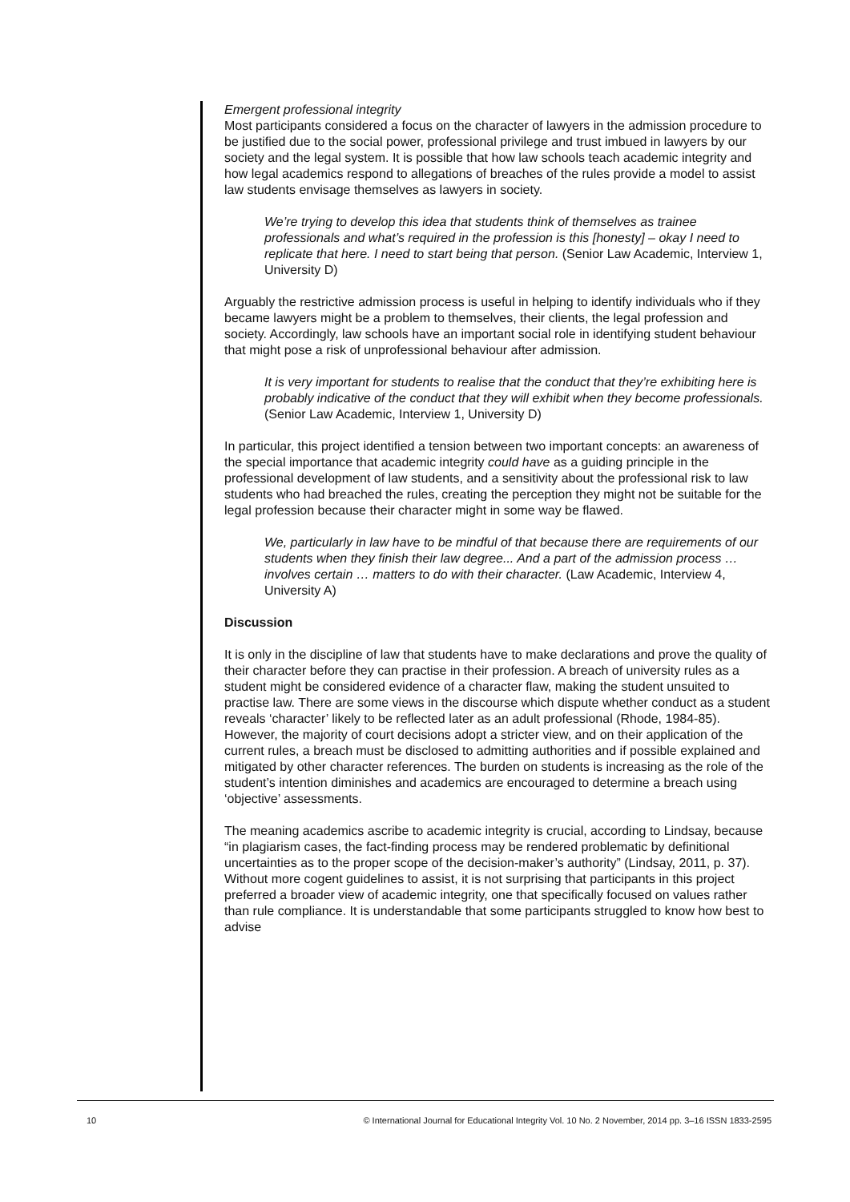Emergent professional integrity
Most participants considered a focus on the character of lawyers in the admission procedure to be justified due to the social power, professional privilege and trust imbued in lawyers by our society and the legal system. It is possible that how law schools teach academic integrity and how legal academics respond to allegations of breaches of the rules provide a model to assist law students envisage themselves as lawyers in society.
We’re trying to develop this idea that students think of themselves as trainee professionals and what’s required in the profession is this [honesty] – okay I need to replicate that here. I need to start being that person. (Senior Law Academic, Interview 1, University D)
Arguably the restrictive admission process is useful in helping to identify individuals who if they became lawyers might be a problem to themselves, their clients, the legal profession and society. Accordingly, law schools have an important social role in identifying student behaviour that might pose a risk of unprofessional behaviour after admission.
It is very important for students to realise that the conduct that they’re exhibiting here is probably indicative of the conduct that they will exhibit when they become professionals. (Senior Law Academic, Interview 1, University D)
In particular, this project identified a tension between two important concepts: an awareness of the special importance that academic integrity could have as a guiding principle in the professional development of law students, and a sensitivity about the professional risk to law students who had breached the rules, creating the perception they might not be suitable for the legal profession because their character might in some way be flawed.
We, particularly in law have to be mindful of that because there are requirements of our students when they finish their law degree... And a part of the admission process … involves certain … matters to do with their character. (Law Academic, Interview 4, University A)
Discussion
It is only in the discipline of law that students have to make declarations and prove the quality of their character before they can practise in their profession. A breach of university rules as a student might be considered evidence of a character flaw, making the student unsuited to practise law. There are some views in the discourse which dispute whether conduct as a student reveals ‘character’ likely to be reflected later as an adult professional (Rhode, 1984-85). However, the majority of court decisions adopt a stricter view, and on their application of the current rules, a breach must be disclosed to admitting authorities and if possible explained and mitigated by other character references. The burden on students is increasing as the role of the student’s intention diminishes and academics are encouraged to determine a breach using ‘objective’ assessments.
The meaning academics ascribe to academic integrity is crucial, according to Lindsay, because “in plagiarism cases, the fact-finding process may be rendered problematic by definitional uncertainties as to the proper scope of the decision-maker’s authority” (Lindsay, 2011, p. 37). Without more cogent guidelines to assist, it is not surprising that participants in this project preferred a broader view of academic integrity, one that specifically focused on values rather than rule compliance. It is understandable that some participants struggled to know how best to advise
10 © International Journal for Educational Integrity Vol. 10 No. 2 November, 2014 pp. 3–16 ISSN 1833-2595